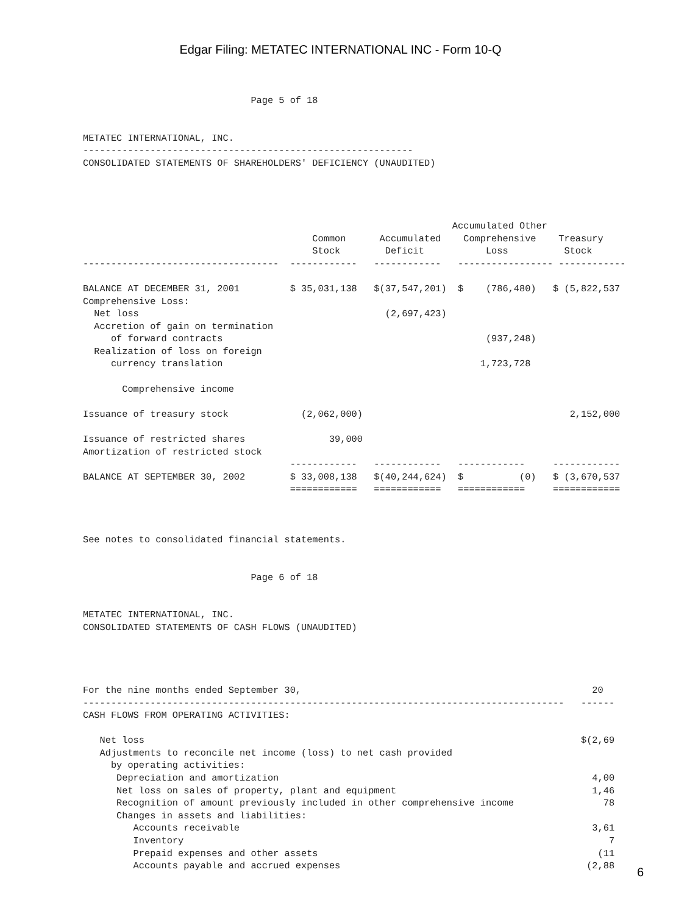Edgar Filing: METATEC INTERNATIONAL INC - Form 10-Q
                              Page 5 of 18


METATEC INTERNATIONAL, INC.
-----------------------------------------------------------
CONSOLIDATED STATEMENTS OF SHAREHOLDERS' DEFICIENCY (UNAUDITED)




                                                                  Accumulated Other
                                         Common      Accumulated    Comprehensive    Treasury
                                         Stock        Deficit           Loss          Stock
-----------------------------------  ------------   ------------   ----------------- ------------

BALANCE AT DECEMBER 31, 2001         $ 35,031,138   $(37,547,201)  $    (786,480)   $ (5,822,537
Comprehensive Loss:
  Net loss                                            (2,697,423)
  Accretion of gain on termination
     of forward contracts                                               (937,248)
  Realization of loss on foreign
     currency translation                                              1,723,728

       Comprehensive income

Issuance of treasury stock             (2,062,000)                                     2,152,000

Issuance of restricted shares               39,000
Amortization of restricted stock
                                     ------------   ------------   ------------     ------------
BALANCE AT SEPTEMBER 30, 2002        $ 33,008,138   $(40,244,624)  $          (0)   $ (3,670,537
                                     ============   ============   ============     ============



See notes to consolidated financial statements.


                              Page 6 of 18


METATEC INTERNATIONAL, INC.
CONSOLIDATED STATEMENTS OF CASH FLOWS (UNAUDITED)




For the nine months ended September 30,                                                    20
--------------------------------------------------------------------------------------   ------
CASH FLOWS FROM OPERATING ACTIVITIES:

   Net loss                                                                              $(2,69
   Adjustments to reconcile net income (loss) to net cash provided
     by operating activities:
      Depreciation and amortization                                                        4,00
      Net loss on sales of property, plant and equipment                                   1,46
      Recognition of amount previously included in other comprehensive income                78
      Changes in assets and liabilities:
         Accounts receivable                                                               3,61
         Inventory                                                                            7
         Prepaid expenses and other assets                                                  (11
         Accounts payable and accrued expenses                                            (2,88
6